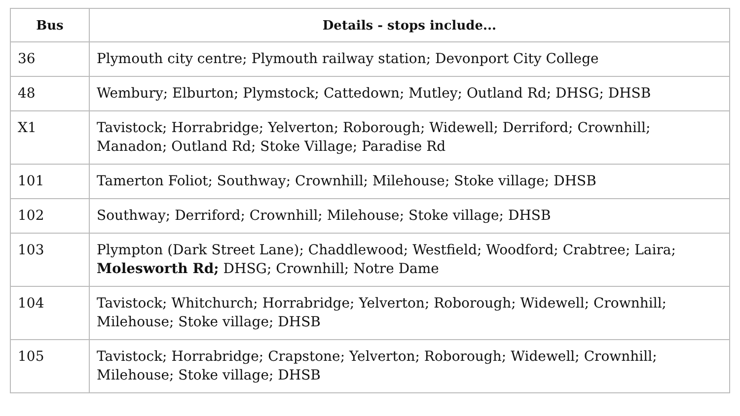| Bus | Details - stops include... |
| --- | --- |
| 36 | Plymouth city centre; Plymouth railway station; Devonport City College |
| 48 | Wembury; Elburton; Plymstock; Cattedown; Mutley; Outland Rd; DHSG; DHSB |
| X1 | Tavistock; Horrabridge; Yelverton; Roborough; Widewell; Derriford; Crownhill; Manadon; Outland Rd; Stoke Village; Paradise Rd |
| 101 | Tamerton Foliot; Southway; Crownhill; Milehouse; Stoke village; DHSB |
| 102 | Southway; Derriford; Crownhill; Milehouse; Stoke village; DHSB |
| 103 | Plympton (Dark Street Lane); Chaddlewood; Westfield; Woodford; Crabtree; Laira; Molesworth Rd; DHSG; Crownhill; Notre Dame |
| 104 | Tavistock; Whitchurch; Horrabridge; Yelverton; Roborough; Widewell; Crownhill; Milehouse; Stoke village; DHSB |
| 105 | Tavistock; Horrabridge; Crapstone; Yelverton; Roborough; Widewell; Crownhill; Milehouse; Stoke village; DHSB |